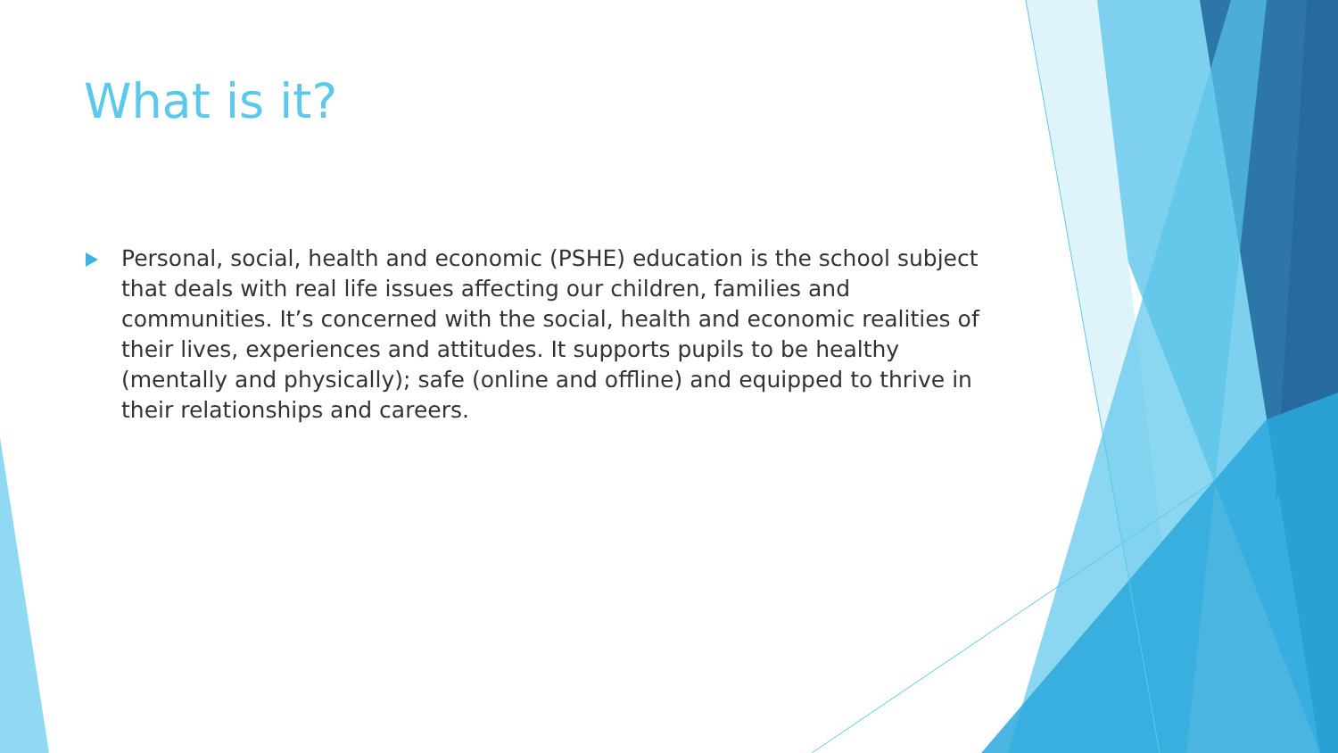What is it?
Personal, social, health and economic (PSHE) education is the school subject that deals with real life issues affecting our children, families and communities. It’s concerned with the social, health and economic realities of their lives, experiences and attitudes. It supports pupils to be healthy (mentally and physically); safe (online and offline) and equipped to thrive in their relationships and careers.